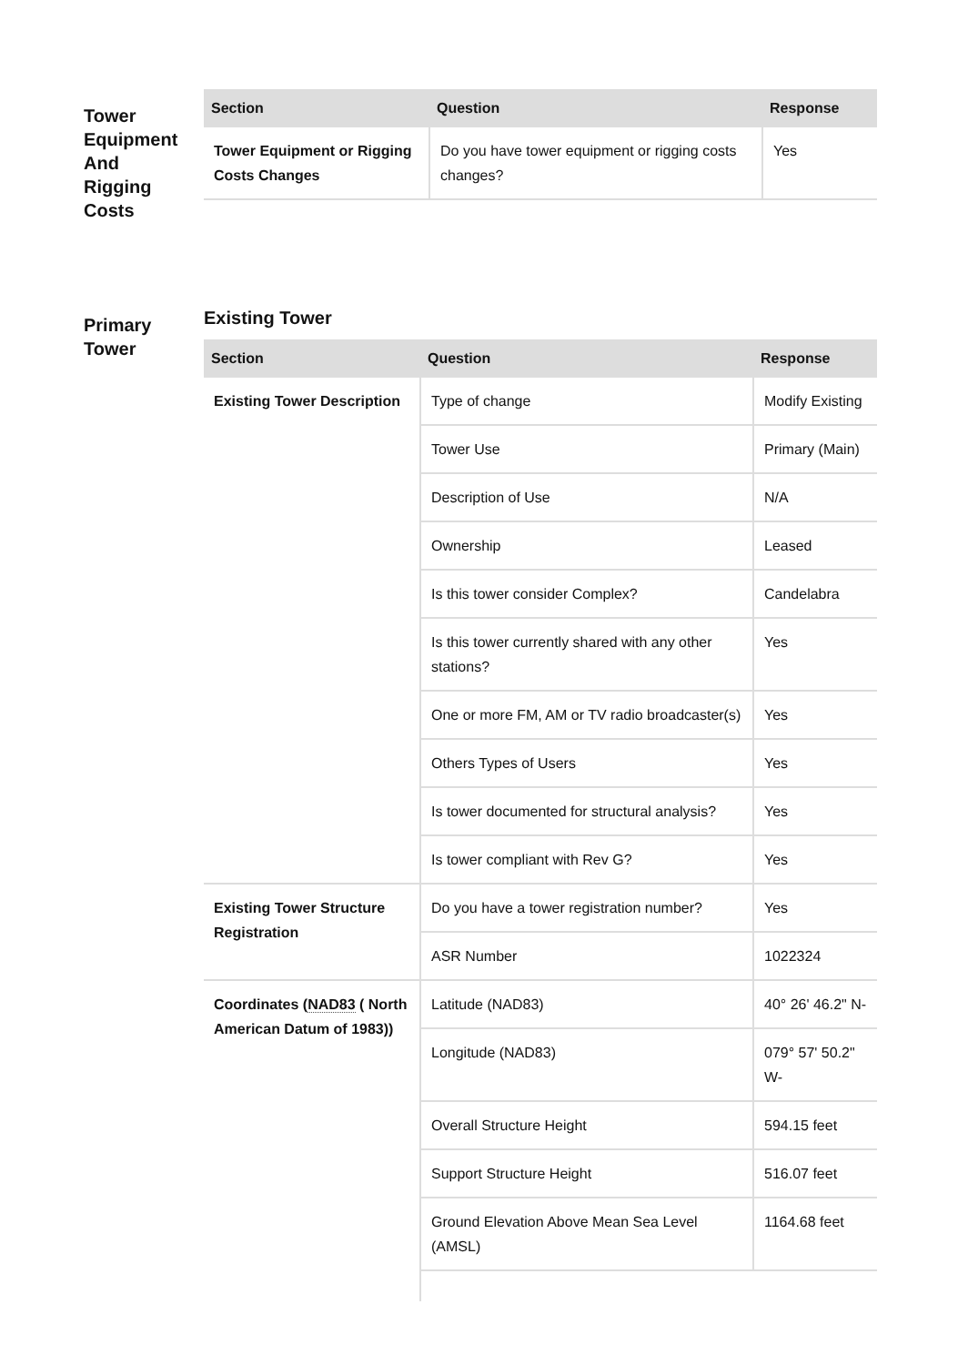Tower
Equipment
And
Rigging
Costs
| Section | Question | Response |
| --- | --- | --- |
| Tower Equipment or Rigging Costs Changes | Do you have tower equipment or rigging costs changes? | Yes |
Primary
Tower
Existing Tower
| Section | Question | Response |
| --- | --- | --- |
| Existing Tower Description | Type of change | Modify Existing |
| | Tower Use | Primary (Main) |
| | Description of Use | N/A |
| | Ownership | Leased |
| | Is this tower consider Complex? | Candelabra |
| | Is this tower currently shared with any other stations? | Yes |
| | One or more FM, AM or TV radio broadcaster(s) | Yes |
| | Others Types of Users | Yes |
| | Is tower documented for structural analysis? | Yes |
| | Is tower compliant with Rev G? | Yes |
| Existing Tower Structure Registration | Do you have a tower registration number? | Yes |
| | ASR Number | 1022324 |
| Coordinates ( NAD83 ( North American Datum of 1983)) | Latitude (NAD83) | 40° 26' 46.2" N- |
| | Longitude (NAD83) | 079° 57' 50.2" W- |
| | Overall Structure Height | 594.15 feet |
| | Support Structure Height | 516.07 feet |
| | Ground Elevation Above Mean Sea Level (AMSL) | 1164.68 feet |